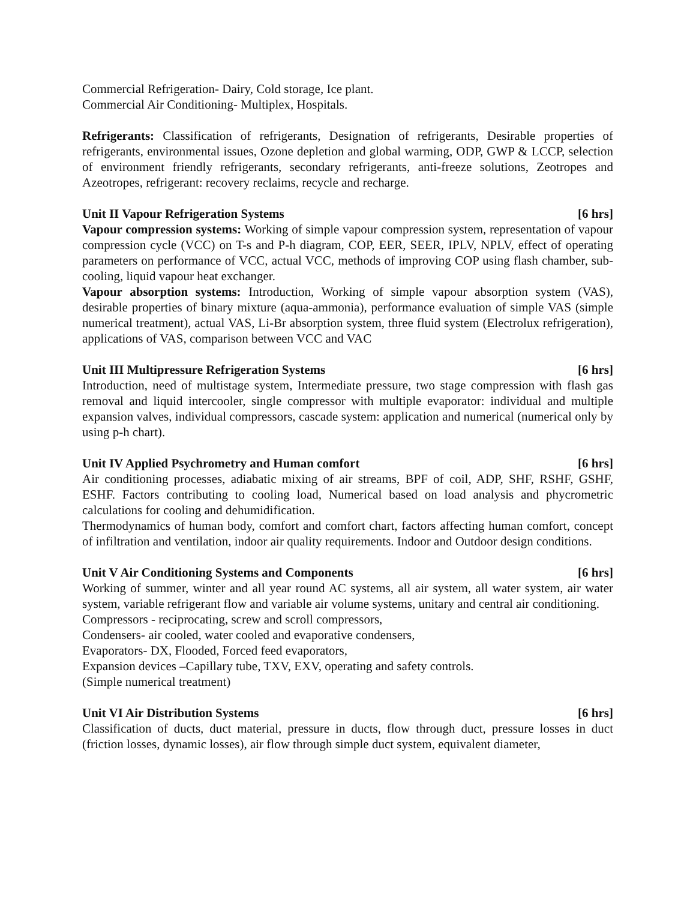Commercial Refrigeration- Dairy, Cold storage, Ice plant.
Commercial Air Conditioning- Multiplex, Hospitals.
Refrigerants: Classification of refrigerants, Designation of refrigerants, Desirable properties of refrigerants, environmental issues, Ozone depletion and global warming, ODP, GWP & LCCP, selection of environment friendly refrigerants, secondary refrigerants, anti-freeze solutions, Zeotropes and Azeotropes, refrigerant: recovery reclaims, recycle and recharge.
Unit II Vapour Refrigeration Systems [6 hrs]
Vapour compression systems: Working of simple vapour compression system, representation of vapour compression cycle (VCC) on T-s and P-h diagram, COP, EER, SEER, IPLV, NPLV, effect of operating parameters on performance of VCC, actual VCC, methods of improving COP using flash chamber, sub-cooling, liquid vapour heat exchanger.
Vapour absorption systems: Introduction, Working of simple vapour absorption system (VAS), desirable properties of binary mixture (aqua-ammonia), performance evaluation of simple VAS (simple numerical treatment), actual VAS, Li-Br absorption system, three fluid system (Electrolux refrigeration), applications of VAS, comparison between VCC and VAC
Unit III Multipressure Refrigeration Systems [6 hrs]
Introduction, need of multistage system, Intermediate pressure, two stage compression with flash gas removal and liquid intercooler, single compressor with multiple evaporator: individual and multiple expansion valves, individual compressors, cascade system: application and numerical (numerical only by using p-h chart).
Unit IV Applied Psychrometry and Human comfort [6 hrs]
Air conditioning processes, adiabatic mixing of air streams, BPF of coil, ADP, SHF, RSHF, GSHF, ESHF. Factors contributing to cooling load, Numerical based on load analysis and phycrometric calculations for cooling and dehumidification.
Thermodynamics of human body, comfort and comfort chart, factors affecting human comfort, concept of infiltration and ventilation, indoor air quality requirements. Indoor and Outdoor design conditions.
Unit V Air Conditioning Systems and Components [6 hrs]
Working of summer, winter and all year round AC systems, all air system, all water system, air water system, variable refrigerant flow and variable air volume systems, unitary and central air conditioning.
Compressors - reciprocating, screw and scroll compressors,
Condensers- air cooled, water cooled and evaporative condensers,
Evaporators- DX, Flooded, Forced feed evaporators,
Expansion devices –Capillary tube, TXV, EXV, operating and safety controls.
(Simple numerical treatment)
Unit VI Air Distribution Systems [6 hrs]
Classification of ducts, duct material, pressure in ducts, flow through duct, pressure losses in duct (friction losses, dynamic losses), air flow through simple duct system, equivalent diameter,